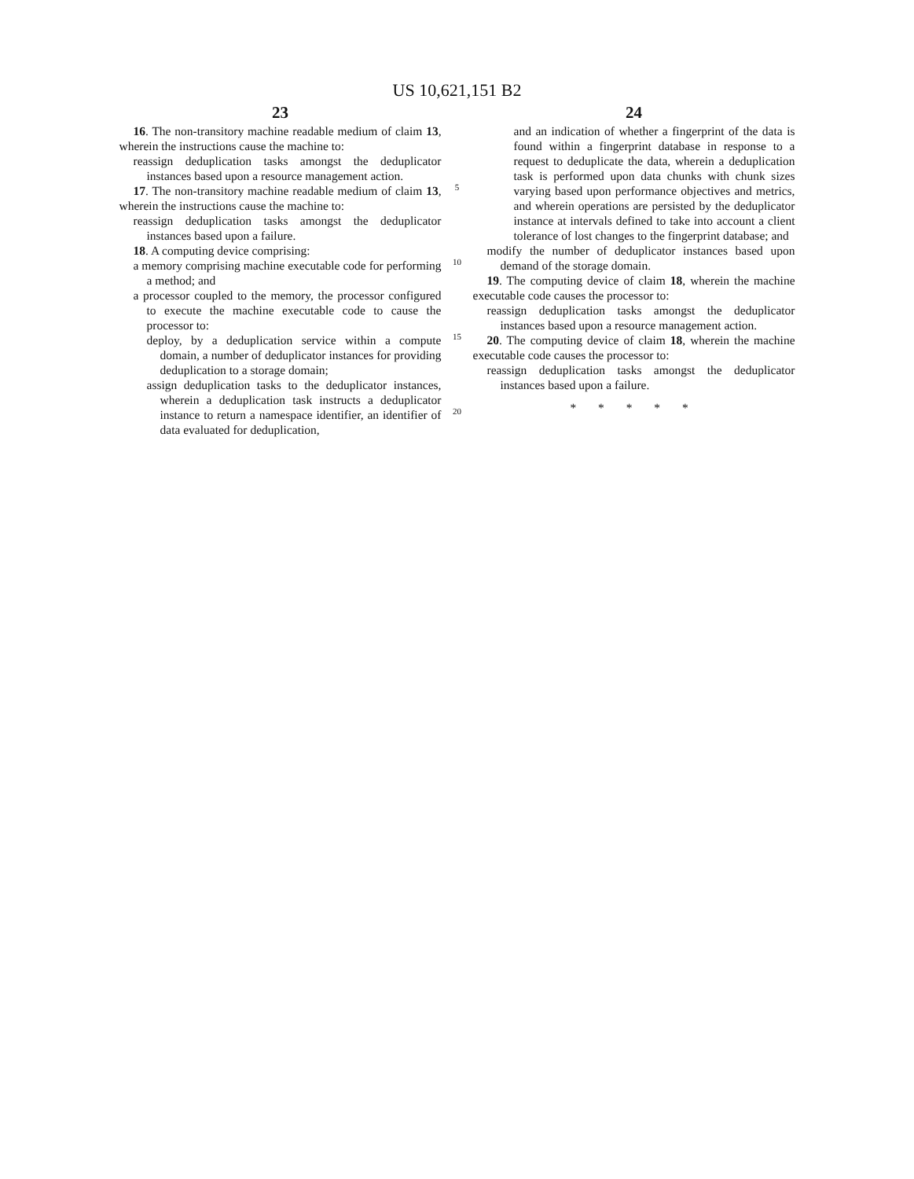US 10,621,151 B2
23
16. The non-transitory machine readable medium of claim 13, wherein the instructions cause the machine to:
reassign deduplication tasks amongst the deduplicator instances based upon a resource management action.
17. The non-transitory machine readable medium of claim 13, wherein the instructions cause the machine to:
reassign deduplication tasks amongst the deduplicator instances based upon a failure.
18. A computing device comprising:
a memory comprising machine executable code for performing a method; and
a processor coupled to the memory, the processor configured to execute the machine executable code to cause the processor to:
deploy, by a deduplication service within a compute domain, a number of deduplicator instances for providing deduplication to a storage domain;
assign deduplication tasks to the deduplicator instances, wherein a deduplication task instructs a deduplicator instance to return a namespace identifier, an identifier of data evaluated for deduplication,
5
10
15
20
24
and an indication of whether a fingerprint of the data is found within a fingerprint database in response to a request to deduplicate the data, wherein a deduplication task is performed upon data chunks with chunk sizes varying based upon performance objectives and metrics, and wherein operations are persisted by the deduplicator instance at intervals defined to take into account a client tolerance of lost changes to the fingerprint database; and
modify the number of deduplicator instances based upon demand of the storage domain.
19. The computing device of claim 18, wherein the machine executable code causes the processor to:
reassign deduplication tasks amongst the deduplicator instances based upon a resource management action.
20. The computing device of claim 18, wherein the machine executable code causes the processor to:
reassign deduplication tasks amongst the deduplicator instances based upon a failure.
* * * * *